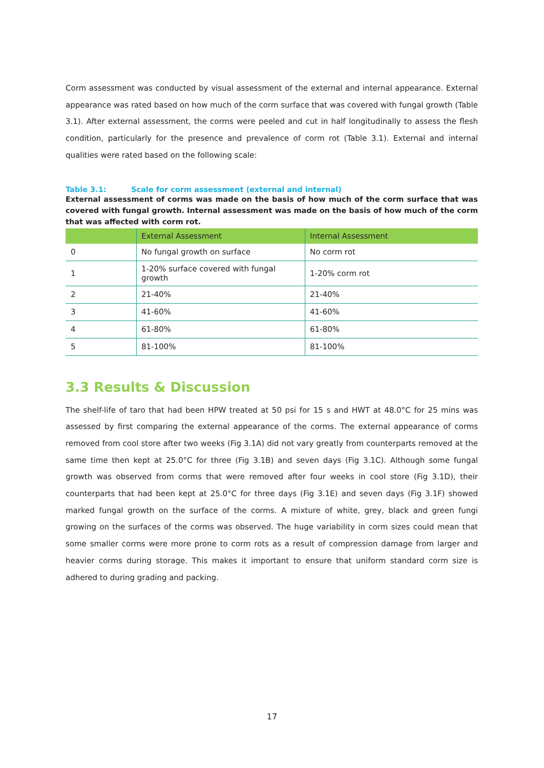Corm assessment was conducted by visual assessment of the external and internal appearance. External appearance was rated based on how much of the corm surface that was covered with fungal growth (Table 3.1). After external assessment, the corms were peeled and cut in half longitudinally to assess the flesh condition, particularly for the presence and prevalence of corm rot (Table 3.1). External and internal qualities were rated based on the following scale:
Table 3.1: Scale for corm assessment (external and internal)
External assessment of corms was made on the basis of how much of the corm surface that was covered with fungal growth. Internal assessment was made on the basis of how much of the corm that was affected with corm rot.
| | External Assessment | Internal Assessment |
| --- | --- | --- |
| 0 | No fungal growth on surface | No corm rot |
| 1 | 1-20% surface covered with fungal growth | 1-20% corm rot |
| 2 | 21-40% | 21-40% |
| 3 | 41-60% | 41-60% |
| 4 | 61-80% | 61-80% |
| 5 | 81-100% | 81-100% |
3.3 Results & Discussion
The shelf-life of taro that had been HPW treated at 50 psi for 15 s and HWT at 48.0°C for 25 mins was assessed by first comparing the external appearance of the corms. The external appearance of corms removed from cool store after two weeks (Fig 3.1A) did not vary greatly from counterparts removed at the same time then kept at 25.0°C for three (Fig 3.1B) and seven days (Fig 3.1C). Although some fungal growth was observed from corms that were removed after four weeks in cool store (Fig 3.1D), their counterparts that had been kept at 25.0°C for three days (Fig 3.1E) and seven days (Fig 3.1F) showed marked fungal growth on the surface of the corms. A mixture of white, grey, black and green fungi growing on the surfaces of the corms was observed. The huge variability in corm sizes could mean that some smaller corms were more prone to corm rots as a result of compression damage from larger and heavier corms during storage. This makes it important to ensure that uniform standard corm size is adhered to during grading and packing.
17